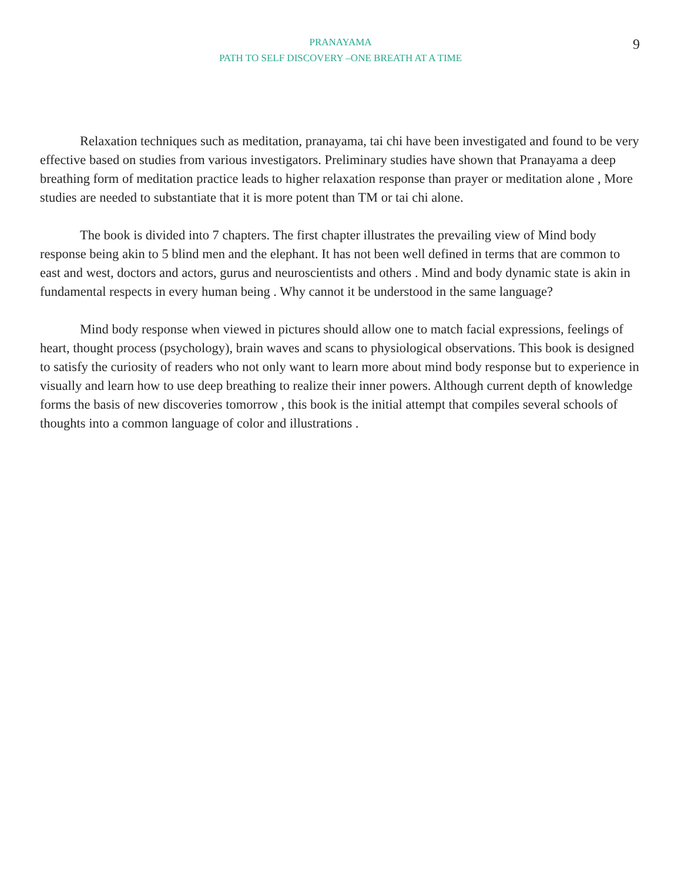PRANAYAMA
PATH TO SELF DISCOVERY –ONE BREATH AT A TIME
9
Relaxation techniques such as meditation, pranayama, tai chi have been investigated and found to be very effective based on studies from various investigators. Preliminary studies have shown that Pranayama a deep breathing form of meditation practice leads to higher relaxation response than prayer or meditation alone , More studies are needed to substantiate that it is more potent than TM or tai chi alone.
The book is divided into 7 chapters. The first chapter illustrates the prevailing view of Mind body response being akin to 5 blind men and the elephant. It has not been well defined in terms that are common to east and west, doctors and actors, gurus and neuroscientists and others . Mind and body dynamic state is akin in fundamental respects in every human being . Why cannot it be understood in the same language?
Mind body response when viewed in pictures should allow one to match facial expressions, feelings of heart, thought process (psychology), brain waves and scans to physiological observations. This book is designed to satisfy the curiosity of readers who not only want to learn more about mind body response but to experience in visually and learn how to use deep breathing to realize their inner powers. Although current depth of knowledge forms the basis of new discoveries tomorrow , this book is the initial attempt that compiles several schools of thoughts into a common language of color and illustrations .